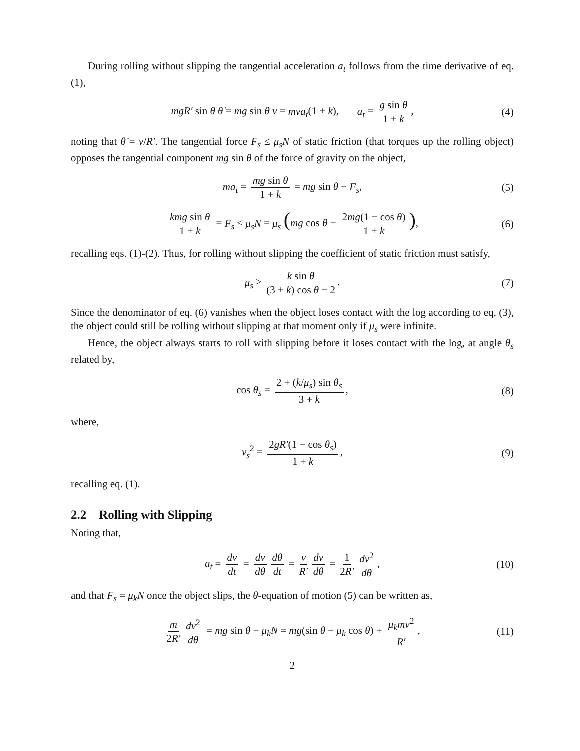During rolling without slipping the tangential acceleration a<sub>t</sub> follows from the time derivative of eq. (1),
mgR′ sin θ θ̇ = mg sin θ v = mva<sub>t</sub>(1 + k), a<sub>t</sub> = g sin θ 1 + k, (4)
noting that θ̇ = v/R′. The tangential force F<sub>s</sub> ≤ μ<sub>s</sub>N of static friction (that torques up the rolling object) opposes the tangential component mg sin θ of the force of gravity on the object,
ma<sub>t</sub> = mg sin θ 1 + k = mg sin θ − F<sub>s</sub>, (5)
kmg sin θ 1 + k = F<sub>s</sub> ≤ μ<sub>s</sub>N = μ<sub>s</sub> (mg cos θ − 2mg(1 − cos θ) 1 + k), (6)
recalling eqs. (1)-(2). Thus, for rolling without slipping the coefficient of static friction must satisfy,
μ<sub>s</sub> ≥ k sin θ (3 + k) cos θ − 2. (7)
Since the denominator of eq. (6) vanishes when the object loses contact with the log according to eq, (3), the object could still be rolling without slipping at that moment only if μ<sub>s</sub> were infinite.
Hence, the object always starts to roll with slipping before it loses contact with the log, at angle θ<sub>s</sub> related by,
cos θ<sub>s</sub> = 2 + (k/μ<sub>s</sub>) sin θ<sub>s</sub> 3 + k, (8)
where,
v<sub>s</sub><sup>2</sup> = 2gR′(1 − cos θ<sub>s</sub>) 1 + k, (9)
recalling eq. (1).
2.2 Rolling with Slipping
Noting that,
a<sub>t</sub> = dv dt = dv dθ dθ dt = v R′ dv dθ = 1 2R′ dv<sup>2</sup> dθ, (10)
and that F<sub>s</sub> = μ<sub>k</sub>N once the object slips, the θ-equation of motion (5) can be written as,
m 2R′ dv<sup>2</sup> dθ = mg sin θ − μ<sub>k</sub>N = mg(sin θ − μ<sub>k</sub> cos θ) + μ<sub>k</sub>mv<sup>2</sup> R′, (11)
2